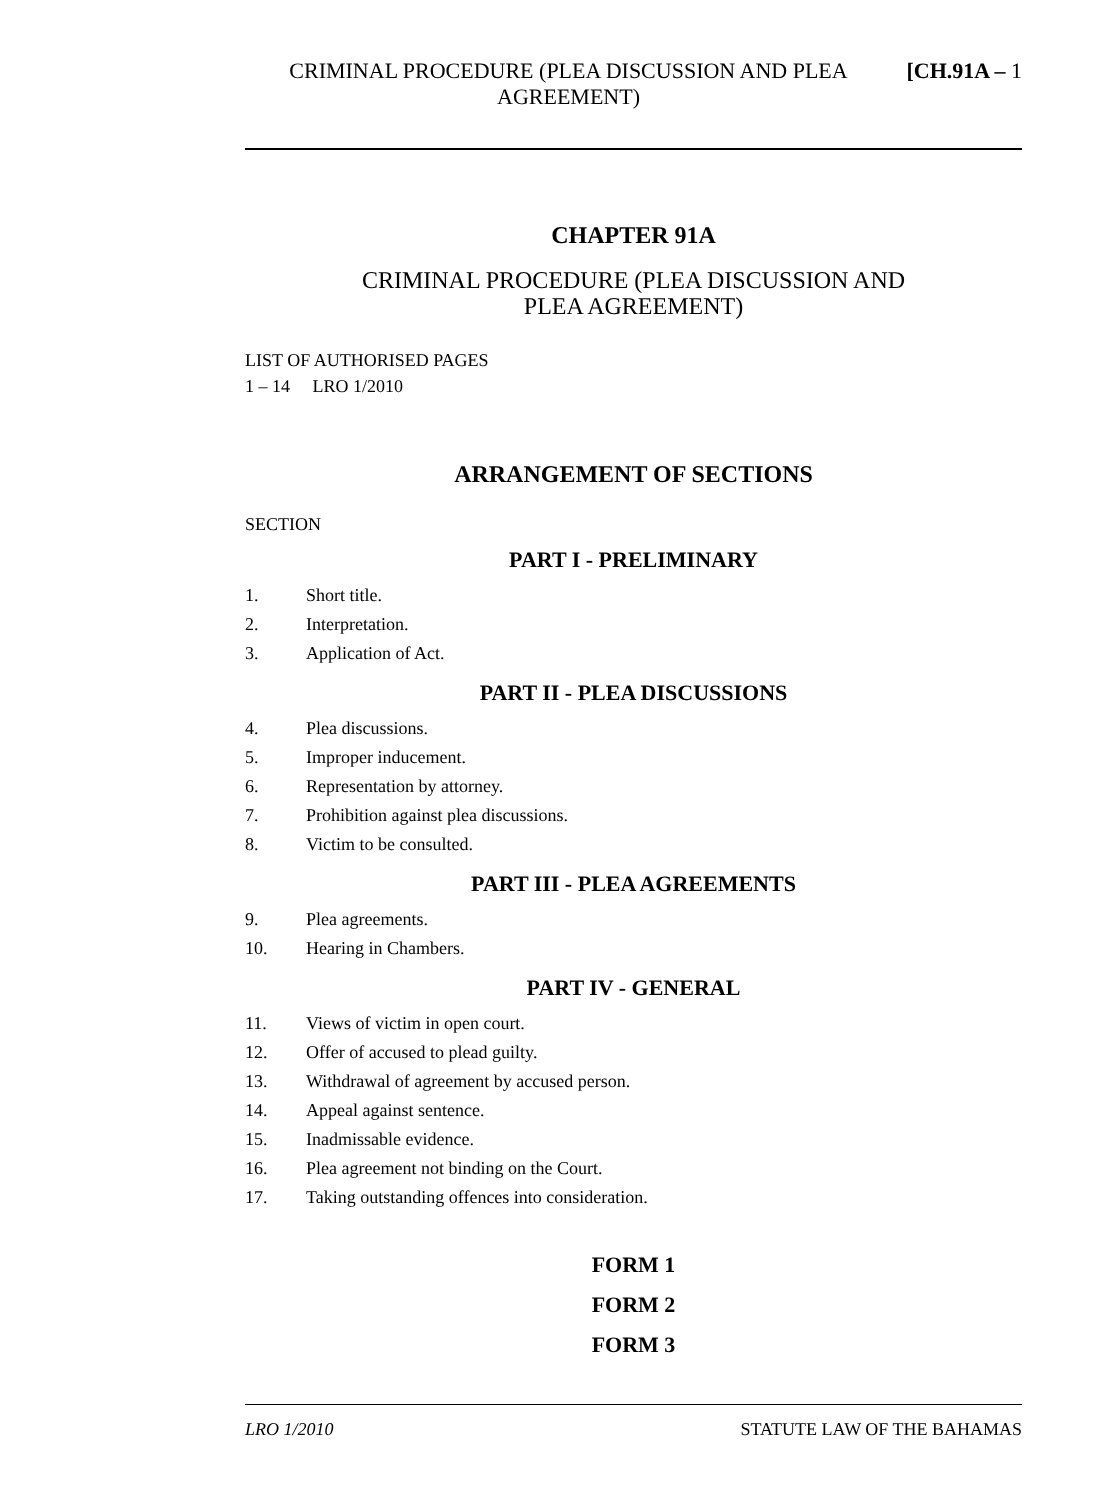CRIMINAL PROCEDURE (PLEA DISCUSSION AND PLEA AGREEMENT)
[CH.91A – 1
CHAPTER 91A
CRIMINAL PROCEDURE (PLEA DISCUSSION AND
PLEA AGREEMENT)
LIST OF AUTHORISED PAGES
1 – 14 LRO 1/2010
ARRANGEMENT OF SECTIONS
SECTION
PART I - PRELIMINARY
1. Short title.
2. Interpretation.
3. Application of Act.
PART II - PLEA DISCUSSIONS
4. Plea discussions.
5. Improper inducement.
6. Representation by attorney.
7. Prohibition against plea discussions.
8. Victim to be consulted.
PART III - PLEA AGREEMENTS
9. Plea agreements.
10. Hearing in Chambers.
PART IV - GENERAL
11. Views of victim in open court.
12. Offer of accused to plead guilty.
13. Withdrawal of agreement by accused person.
14. Appeal against sentence.
15. Inadmissable evidence.
16. Plea agreement not binding on the Court.
17. Taking outstanding offences into consideration.
FORM 1
FORM 2
FORM 3
LRO 1/2010 STATUTE LAW OF THE BAHAMAS